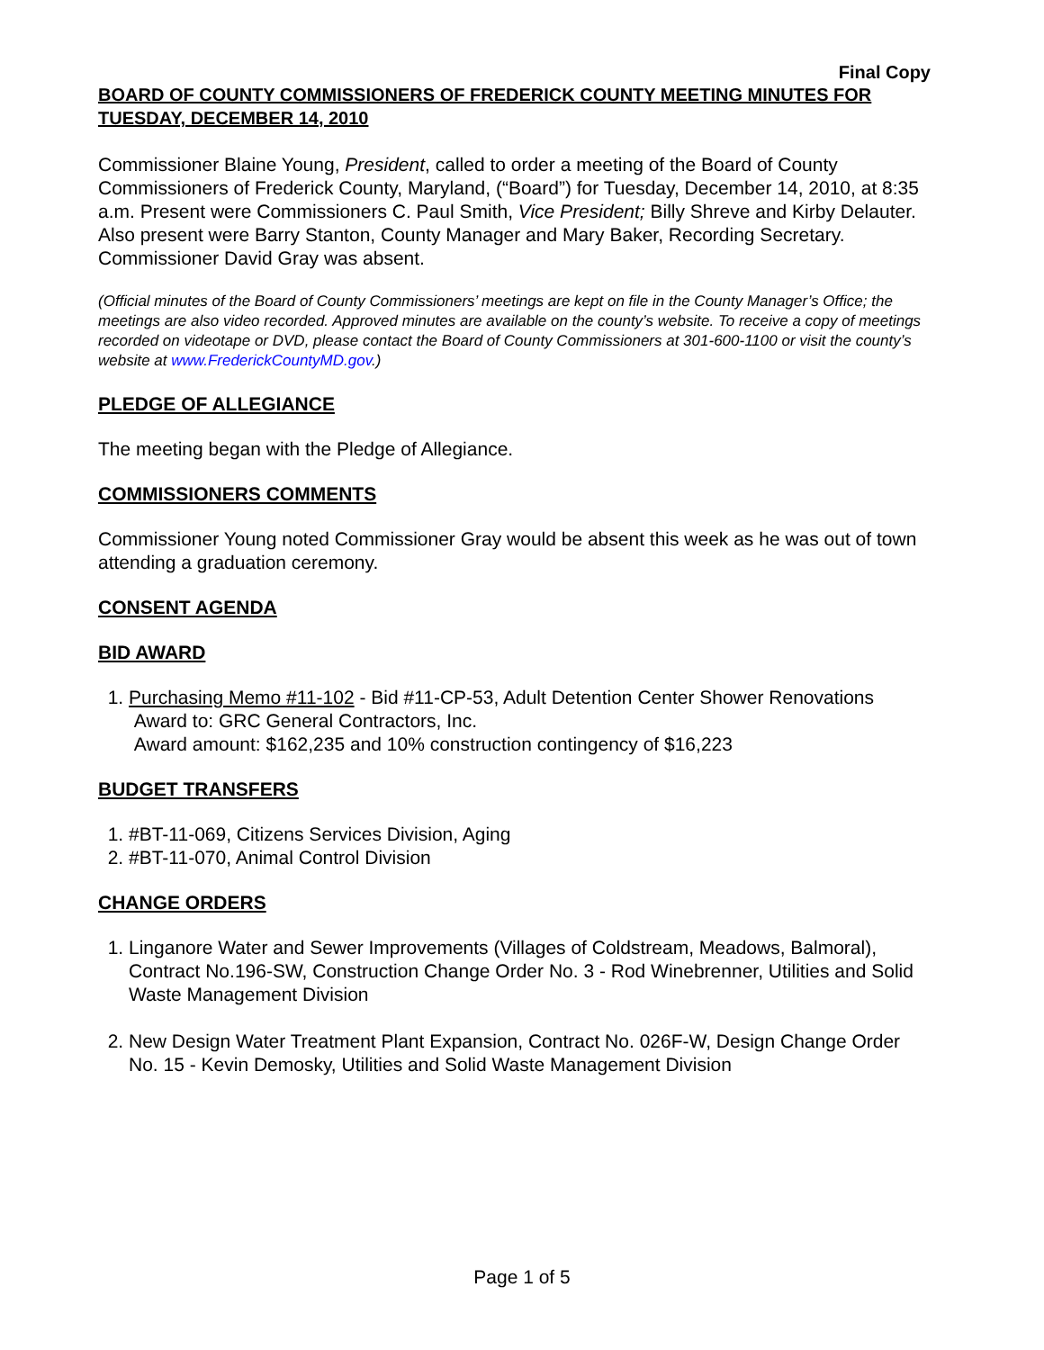Final Copy
BOARD OF COUNTY COMMISSIONERS OF FREDERICK COUNTY MEETING MINUTES FOR TUESDAY, DECEMBER 14, 2010
Commissioner Blaine Young, President, called to order a meeting of the Board of County Commissioners of Frederick County, Maryland, (“Board”) for Tuesday, December 14, 2010, at 8:35 a.m. Present were Commissioners C. Paul Smith, Vice President; Billy Shreve and Kirby Delauter. Also present were Barry Stanton, County Manager and Mary Baker, Recording Secretary. Commissioner David Gray was absent.
(Official minutes of the Board of County Commissioners’ meetings are kept on file in the County Manager’s Office; the meetings are also video recorded. Approved minutes are available on the county’s website. To receive a copy of meetings recorded on videotape or DVD, please contact the Board of County Commissioners at 301-600-1100 or visit the county’s website at www.FrederickCountyMD.gov.)
PLEDGE OF ALLEGIANCE
The meeting began with the Pledge of Allegiance.
COMMISSIONERS COMMENTS
Commissioner Young noted Commissioner Gray would be absent this week as he was out of town attending a graduation ceremony.
CONSENT AGENDA
BID AWARD
1. Purchasing Memo #11-102 - Bid #11-CP-53, Adult Detention Center Shower Renovations
Award to: GRC General Contractors, Inc.
Award amount: $162,235 and 10% construction contingency of $16,223
BUDGET TRANSFERS
1. #BT-11-069, Citizens Services Division, Aging
2. #BT-11-070, Animal Control Division
CHANGE ORDERS
1. Linganore Water and Sewer Improvements (Villages of Coldstream, Meadows, Balmoral), Contract No.196-SW, Construction Change Order No. 3 - Rod Winebrenner, Utilities and Solid Waste Management Division
2. New Design Water Treatment Plant Expansion, Contract No. 026F-W, Design Change Order No. 15 - Kevin Demosky, Utilities and Solid Waste Management Division
Page 1 of 5